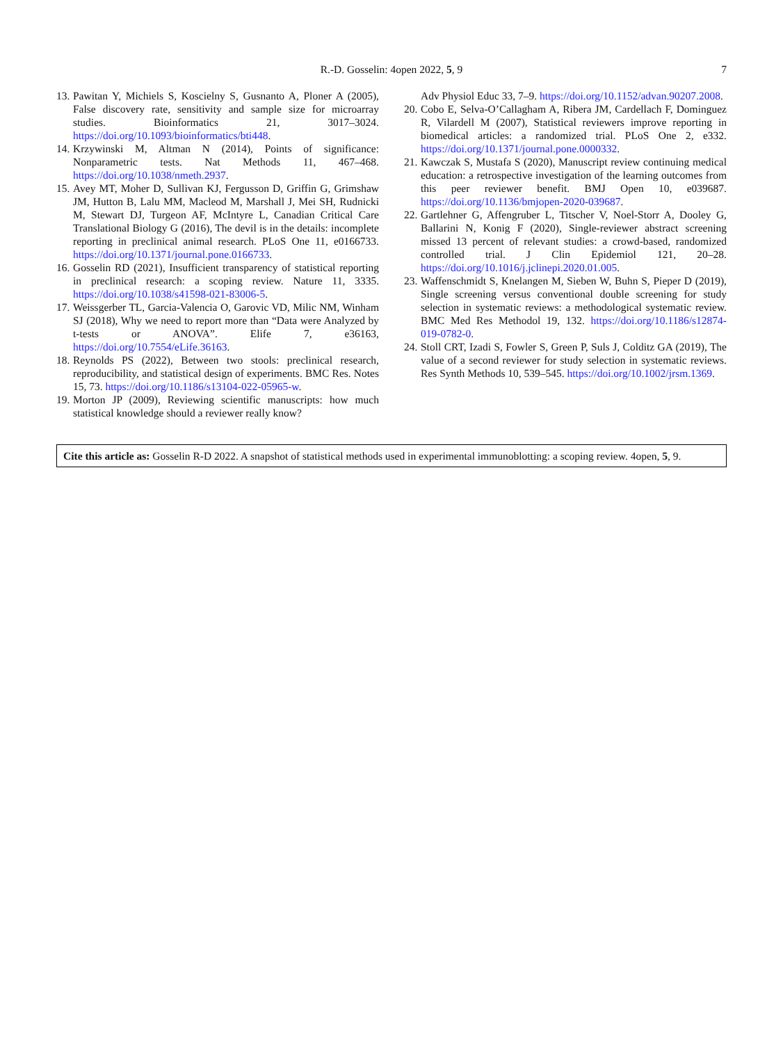R.-D. Gosselin: 4open 2022, 5, 9
7
13. Pawitan Y, Michiels S, Koscielny S, Gusnanto A, Ploner A (2005), False discovery rate, sensitivity and sample size for microarray studies. Bioinformatics 21, 3017–3024. https://doi.org/10.1093/bioinformatics/bti448.
14. Krzywinski M, Altman N (2014), Points of significance: Nonparametric tests. Nat Methods 11, 467–468. https://doi.org/10.1038/nmeth.2937.
15. Avey MT, Moher D, Sullivan KJ, Fergusson D, Griffin G, Grimshaw JM, Hutton B, Lalu MM, Macleod M, Marshall J, Mei SH, Rudnicki M, Stewart DJ, Turgeon AF, McIntyre L, Canadian Critical Care Translational Biology G (2016), The devil is in the details: incomplete reporting in preclinical animal research. PLoS One 11, e0166733. https://doi.org/10.1371/journal.pone.0166733.
16. Gosselin RD (2021), Insufficient transparency of statistical reporting in preclinical research: a scoping review. Nature 11, 3335. https://doi.org/10.1038/s41598-021-83006-5.
17. Weissgerber TL, Garcia-Valencia O, Garovic VD, Milic NM, Winham SJ (2018), Why we need to report more than “Data were Analyzed by t-tests or ANOVA”. Elife 7, e36163, https://doi.org/10.7554/eLife.36163.
18. Reynolds PS (2022), Between two stools: preclinical research, reproducibility, and statistical design of experiments. BMC Res. Notes 15, 73. https://doi.org/10.1186/s13104-022-05965-w.
19. Morton JP (2009), Reviewing scientific manuscripts: how much statistical knowledge should a reviewer really know?
Adv Physiol Educ 33, 7–9. https://doi.org/10.1152/advan.90207.2008.
20. Cobo E, Selva-O’Callagham A, Ribera JM, Cardellach F, Dominguez R, Vilardell M (2007), Statistical reviewers improve reporting in biomedical articles: a randomized trial. PLoS One 2, e332. https://doi.org/10.1371/journal.pone.0000332.
21. Kawczak S, Mustafa S (2020), Manuscript review continuing medical education: a retrospective investigation of the learning outcomes from this peer reviewer benefit. BMJ Open 10, e039687. https://doi.org/10.1136/bmjopen-2020-039687.
22. Gartlehner G, Affengruber L, Titscher V, Noel-Storr A, Dooley G, Ballarini N, Konig F (2020), Single-reviewer abstract screening missed 13 percent of relevant studies: a crowd-based, randomized controlled trial. J Clin Epidemiol 121, 20–28. https://doi.org/10.1016/j.jclinepi.2020.01.005.
23. Waffenschmidt S, Knelangen M, Sieben W, Buhn S, Pieper D (2019), Single screening versus conventional double screening for study selection in systematic reviews: a methodological systematic review. BMC Med Res Methodol 19, 132. https://doi.org/10.1186/s12874-019-0782-0.
24. Stoll CRT, Izadi S, Fowler S, Green P, Suls J, Colditz GA (2019), The value of a second reviewer for study selection in systematic reviews. Res Synth Methods 10, 539–545. https://doi.org/10.1002/jrsm.1369.
Cite this article as: Gosselin R-D 2022. A snapshot of statistical methods used in experimental immunoblotting: a scoping review. 4open, 5, 9.